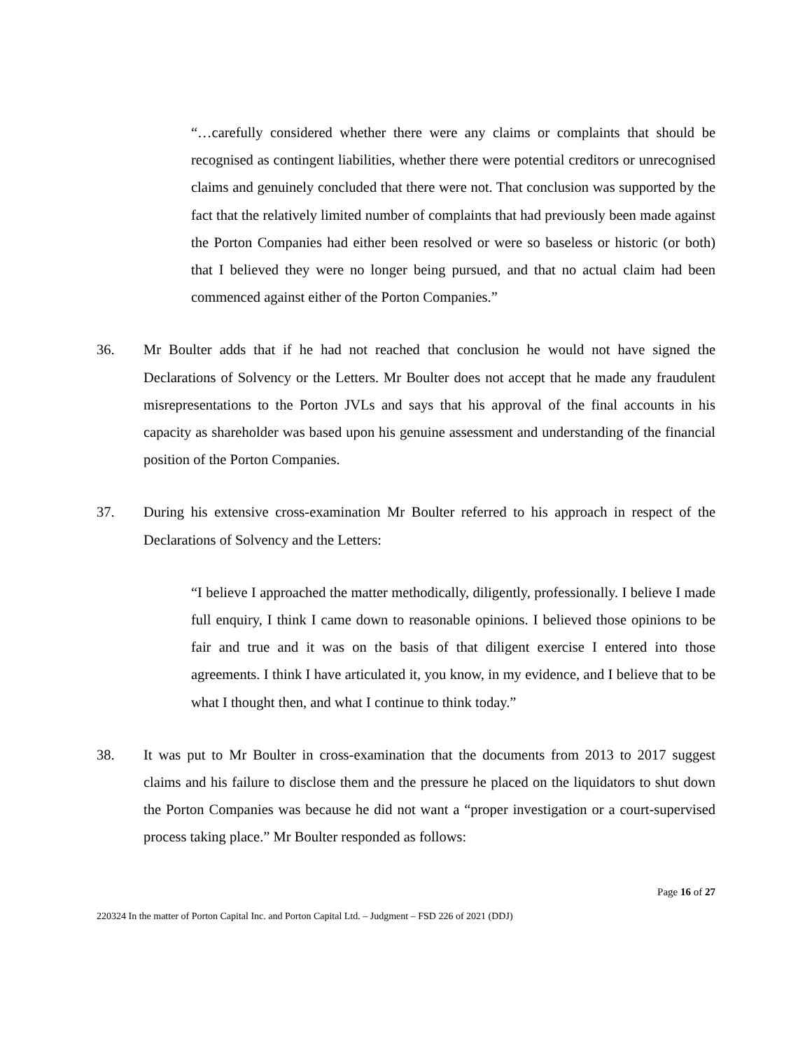“…carefully considered whether there were any claims or complaints that should be recognised as contingent liabilities, whether there were potential creditors or unrecognised claims and genuinely concluded that there were not. That conclusion was supported by the fact that the relatively limited number of complaints that had previously been made against the Porton Companies had either been resolved or were so baseless or historic (or both) that I believed they were no longer being pursued, and that no actual claim had been commenced against either of the Porton Companies.”
36. Mr Boulter adds that if he had not reached that conclusion he would not have signed the Declarations of Solvency or the Letters. Mr Boulter does not accept that he made any fraudulent misrepresentations to the Porton JVLs and says that his approval of the final accounts in his capacity as shareholder was based upon his genuine assessment and understanding of the financial position of the Porton Companies.
37. During his extensive cross-examination Mr Boulter referred to his approach in respect of the Declarations of Solvency and the Letters:
“I believe I approached the matter methodically, diligently, professionally. I believe I made full enquiry, I think I came down to reasonable opinions. I believed those opinions to be fair and true and it was on the basis of that diligent exercise I entered into those agreements. I think I have articulated it, you know, in my evidence, and I believe that to be what I thought then, and what I continue to think today.”
38. It was put to Mr Boulter in cross-examination that the documents from 2013 to 2017 suggest claims and his failure to disclose them and the pressure he placed on the liquidators to shut down the Porton Companies was because he did not want a “proper investigation or a court-supervised process taking place.” Mr Boulter responded as follows:
Page 16 of 27
220324 In the matter of Porton Capital Inc. and Porton Capital Ltd. – Judgment – FSD 226 of 2021 (DDJ)